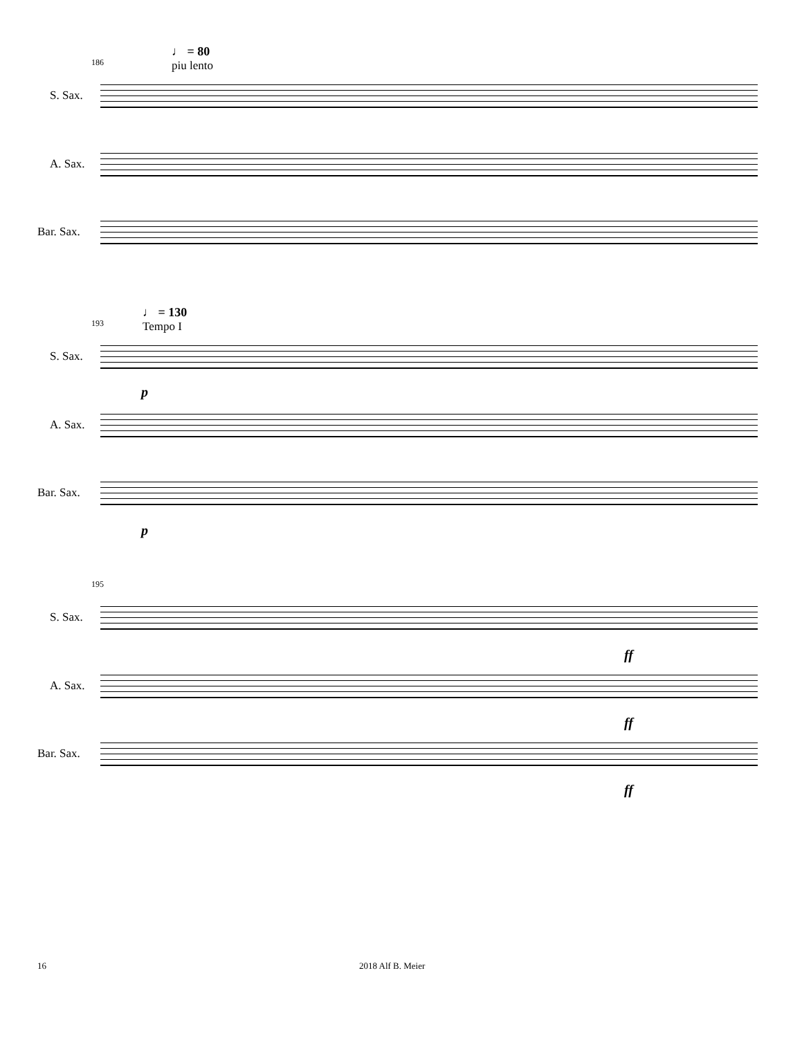186
♩ = 80
piu lento
S. Sax.
A. Sax.
Bar. Sax.
193
♩ = 130
Tempo I
S. Sax.
p
A. Sax.
Bar. Sax.
p
195
S. Sax.
ff
A. Sax.
ff
Bar. Sax.
ff
16 2018 Alf B. Meier